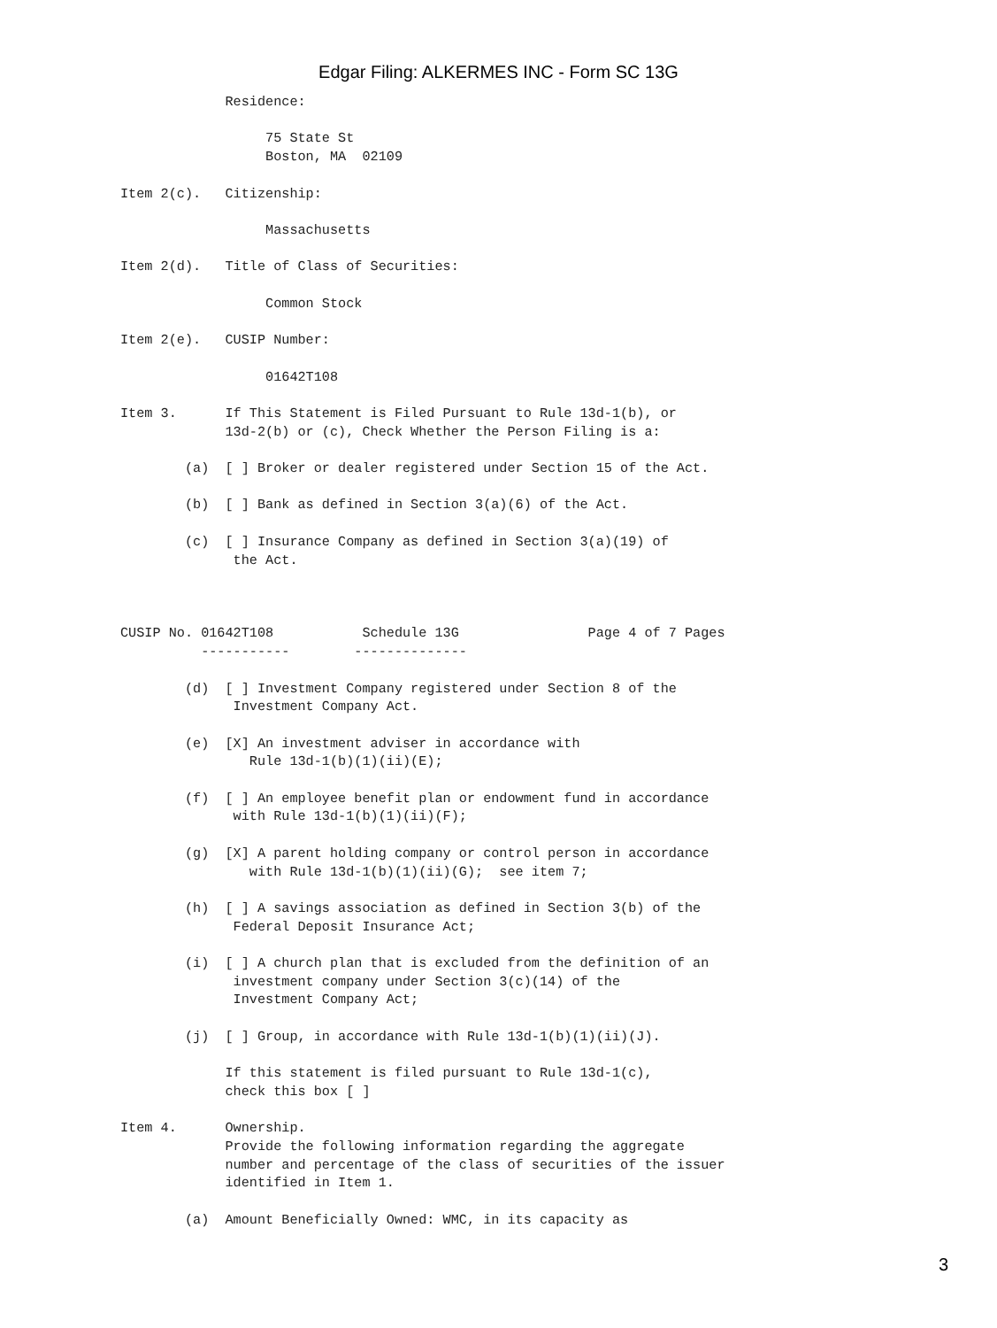Edgar Filing: ALKERMES INC - Form SC 13G
             Residence:

                  75 State St
                  Boston, MA  02109

Item 2(c).   Citizenship:

                  Massachusetts

Item 2(d).   Title of Class of Securities:

                  Common Stock

Item 2(e).   CUSIP Number:

                  01642T108

Item 3.      If This Statement is Filed Pursuant to Rule 13d-1(b), or
             13d-2(b) or (c), Check Whether the Person Filing is a:

        (a)  [ ] Broker or dealer registered under Section 15 of the Act.

        (b)  [ ] Bank as defined in Section 3(a)(6) of the Act.

        (c)  [ ] Insurance Company as defined in Section 3(a)(19) of
              the Act.



CUSIP No. 01642T108           Schedule 13G                Page 4 of 7 Pages
          -----------        --------------

        (d)  [ ] Investment Company registered under Section 8 of the
              Investment Company Act.

        (e)  [X] An investment adviser in accordance with
                Rule 13d-1(b)(1)(ii)(E);

        (f)  [ ] An employee benefit plan or endowment fund in accordance
              with Rule 13d-1(b)(1)(ii)(F);

        (g)  [X] A parent holding company or control person in accordance
                with Rule 13d-1(b)(1)(ii)(G);  see item 7;

        (h)  [ ] A savings association as defined in Section 3(b) of the
              Federal Deposit Insurance Act;

        (i)  [ ] A church plan that is excluded from the definition of an
              investment company under Section 3(c)(14) of the
              Investment Company Act;

        (j)  [ ] Group, in accordance with Rule 13d-1(b)(1)(ii)(J).

             If this statement is filed pursuant to Rule 13d-1(c),
             check this box [ ]

Item 4.      Ownership.
             Provide the following information regarding the aggregate
             number and percentage of the class of securities of the issuer
             identified in Item 1.

        (a)  Amount Beneficially Owned: WMC, in its capacity as
3